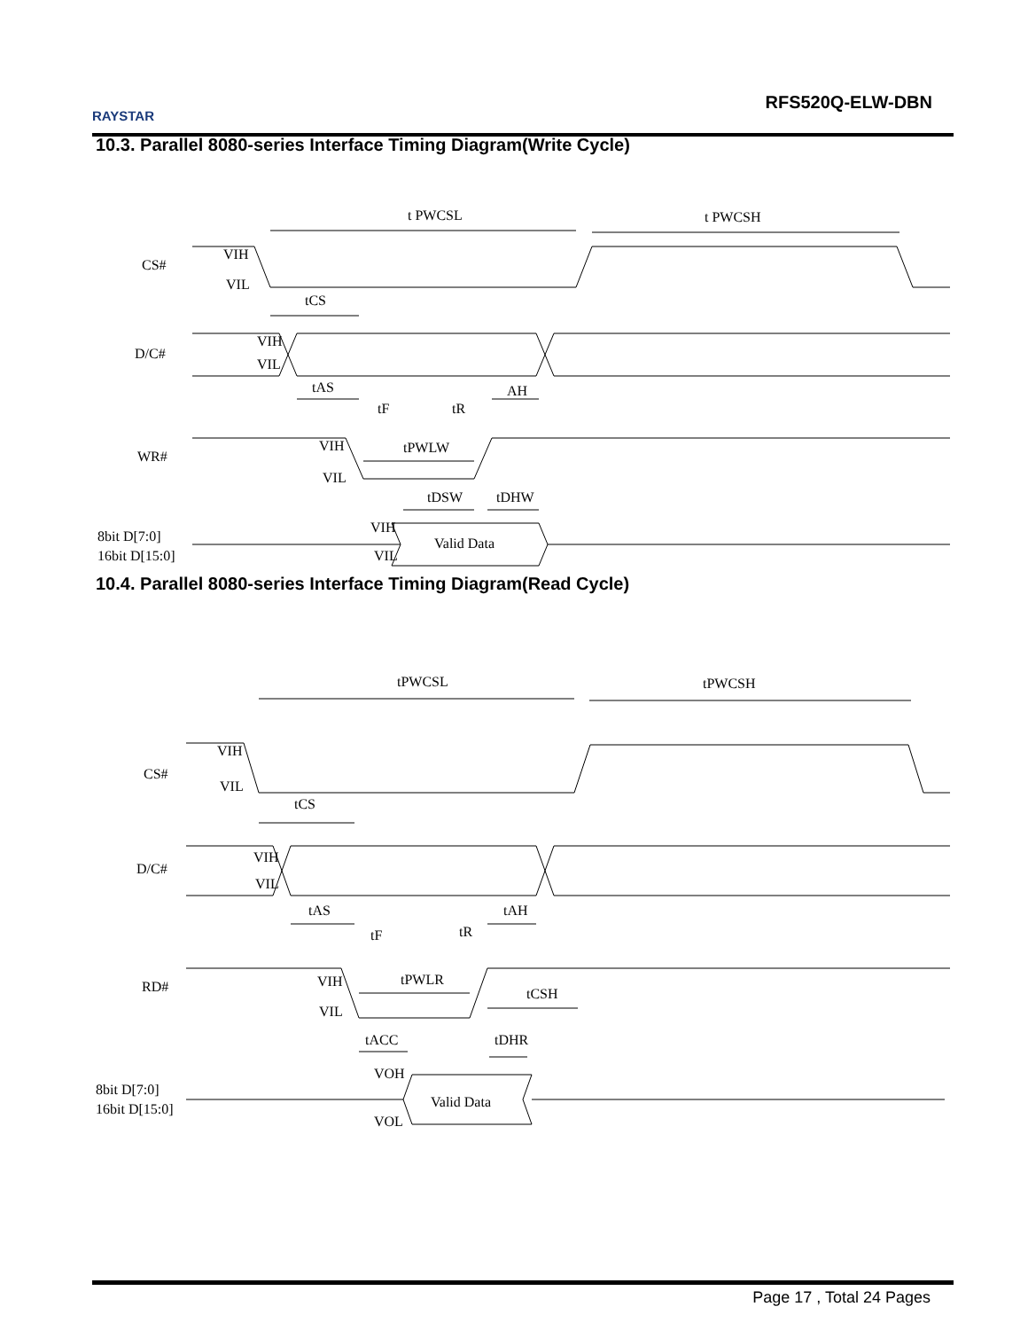RAYSTAR
RFS520Q-ELW-DBN
10.3. Parallel 8080-series Interface Timing Diagram(Write Cycle)
t PWCSL
t PWCSH
CS#
D/C#
WR#
8bit D[7:0]
16bit D[15:0]
VIH
VIL
tCS
VIH
VIL
tAS
AH
tF
tR
VIH
VIL
tPWLW
tDSW
tDHW
VIH
VIL
Valid Data
10.4. Parallel 8080-series Interface Timing Diagram(Read Cycle)
tPWCSL
tPWCSH
CS#
D/C#
RD#
8bit D[7:0]
16bit D[15:0]
VIH
VIL
tCS
VIH
VIL
tAS
tAH
tF
tR
VIH
VIL
tPWLR
tCSH
tACC
tDHR
VOH
VOL
Valid Data
Page 17 , Total 24 Pages